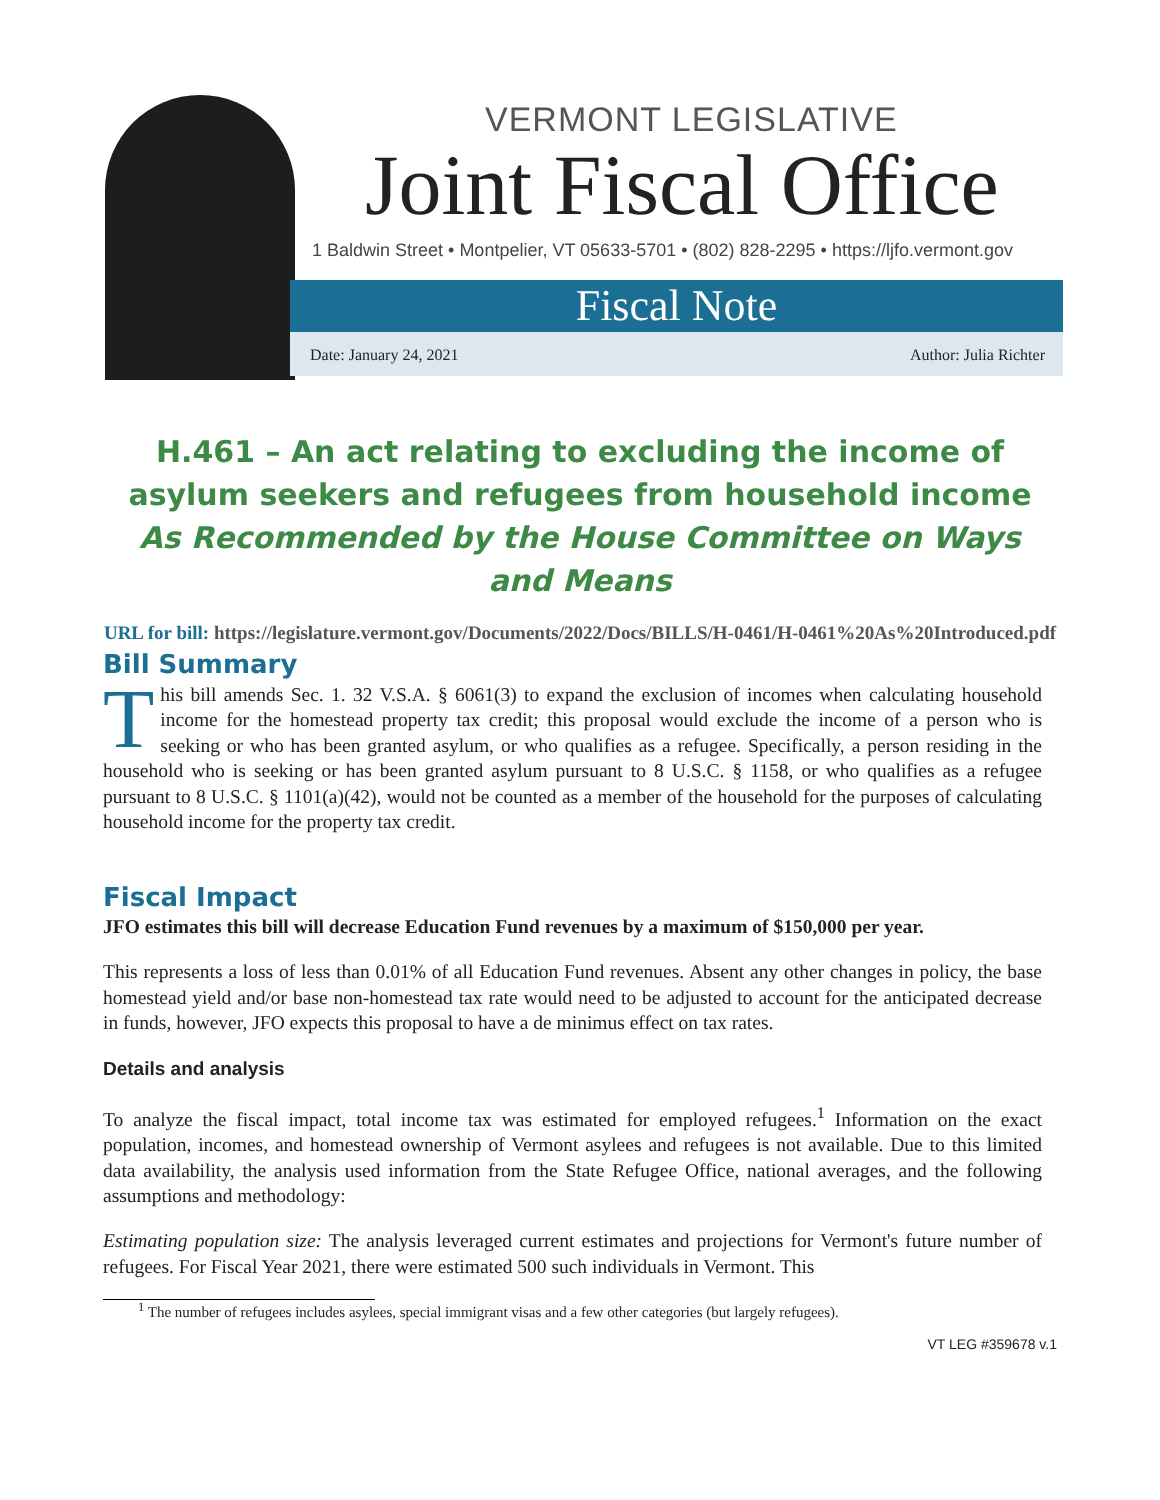VERMONT LEGISLATIVE
Joint Fiscal Office
1 Baldwin Street • Montpelier, VT 05633-5701 • (802) 828-2295 • https://ljfo.vermont.gov
Fiscal Note
Date: January 24, 2021 Author: Julia Richter
H.461 – An act relating to excluding the income of asylum seekers and refugees from household income
As Recommended by the House Committee on Ways and Means
URL for bill: https://legislature.vermont.gov/Documents/2022/Docs/BILLS/H-0461/H-0461%20As%20Introduced.pdf
Bill Summary
This bill amends Sec. 1. 32 V.S.A. § 6061(3) to expand the exclusion of incomes when calculating household income for the homestead property tax credit; this proposal would exclude the income of a person who is seeking or who has been granted asylum, or who qualifies as a refugee. Specifically, a person residing in the household who is seeking or has been granted asylum pursuant to 8 U.S.C. § 1158, or who qualifies as a refugee pursuant to 8 U.S.C. § 1101(a)(42), would not be counted as a member of the household for the purposes of calculating household income for the property tax credit.
Fiscal Impact
JFO estimates this bill will decrease Education Fund revenues by a maximum of $150,000 per year.
This represents a loss of less than 0.01% of all Education Fund revenues. Absent any other changes in policy, the base homestead yield and/or base non-homestead tax rate would need to be adjusted to account for the anticipated decrease in funds, however, JFO expects this proposal to have a de minimus effect on tax rates.
Details and analysis
To analyze the fiscal impact, total income tax was estimated for employed refugees.<sup>1</sup> Information on the exact population, incomes, and homestead ownership of Vermont asylees and refugees is not available. Due to this limited data availability, the analysis used information from the State Refugee Office, national averages, and the following assumptions and methodology:
Estimating population size: The analysis leveraged current estimates and projections for Vermont's future number of refugees. For Fiscal Year 2021, there were estimated 500 such individuals in Vermont. This
<sup>1</sup> The number of refugees includes asylees, special immigrant visas and a few other categories (but largely refugees).
VT LEG #359678 v.1